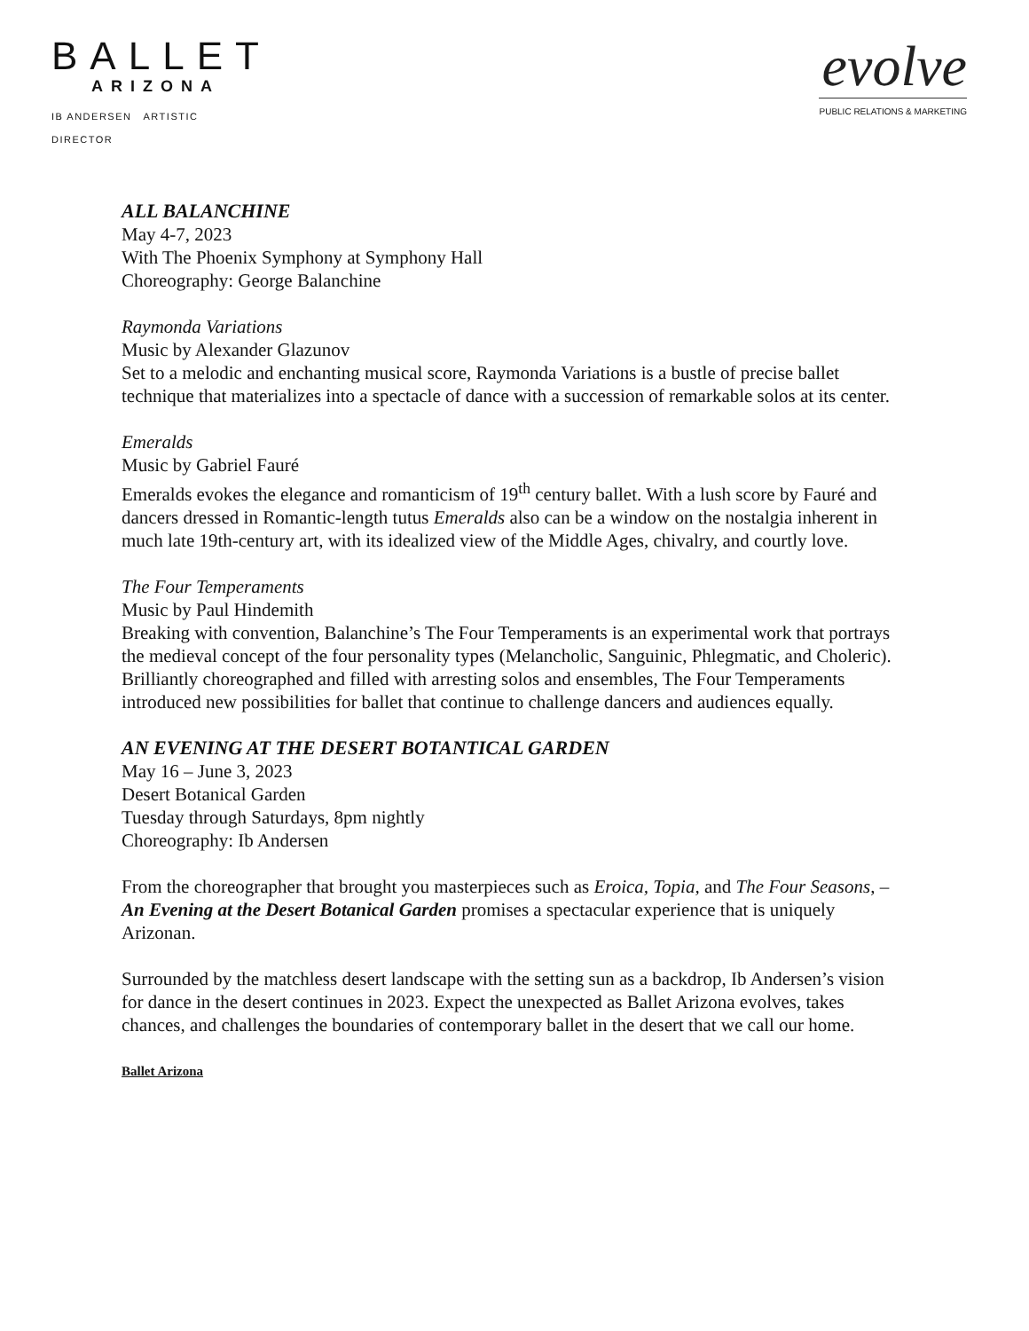BALLET
ARIZONA
IB ANDERSEN ARTISTIC DIRECTOR
evolve
PUBLIC RELATIONS & MARKETING
ALL BALANCHINE
May 4-7, 2023
With The Phoenix Symphony at Symphony Hall
Choreography: George Balanchine
Raymonda Variations
Music by Alexander Glazunov
Set to a melodic and enchanting musical score, Raymonda Variations is a bustle of precise ballet technique that materializes into a spectacle of dance with a succession of remarkable solos at its center.
Emeralds
Music by Gabriel Fauré
Emeralds evokes the elegance and romanticism of 19<sup>th</sup> century ballet. With a lush score by Fauré and dancers dressed in Romantic-length tutus Emeralds also can be a window on the nostalgia inherent in much late 19th-century art, with its idealized view of the Middle Ages, chivalry, and courtly love.
The Four Temperaments
Music by Paul Hindemith
Breaking with convention, Balanchine’s The Four Temperaments is an experimental work that portrays the medieval concept of the four personality types (Melancholic, Sanguinic, Phlegmatic, and Choleric). Brilliantly choreographed and filled with arresting solos and ensembles, The Four Temperaments introduced new possibilities for ballet that continue to challenge dancers and audiences equally.
AN EVENING AT THE DESERT BOTANTICAL GARDEN
May 16 – June 3, 2023
Desert Botanical Garden
Tuesday through Saturdays, 8pm nightly
Choreography: Ib Andersen
From the choreographer that brought you masterpieces such as Eroica, Topia, and The Four Seasons, – An Evening at the Desert Botanical Garden promises a spectacular experience that is uniquely Arizonan.
Surrounded by the matchless desert landscape with the setting sun as a backdrop, Ib Andersen’s vision for dance in the desert continues in 2023. Expect the unexpected as Ballet Arizona evolves, takes chances, and challenges the boundaries of contemporary ballet in the desert that we call our home.
Ballet Arizona